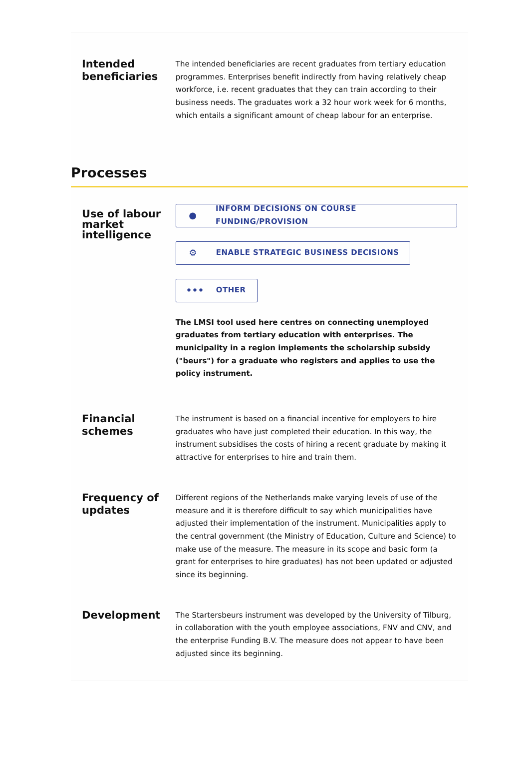Intended beneficiaries
The intended beneficiaries are recent graduates from tertiary education programmes. Enterprises benefit indirectly from having relatively cheap workforce, i.e. recent graduates that they can train according to their business needs. The graduates work a 32 hour work week for 6 months, which entails a significant amount of cheap labour for an enterprise.
Processes
Use of labour market intelligence
● INFORM DECISIONS ON COURSE FUNDING/PROVISION
⚙ ENABLE STRATEGIC BUSINESS DECISIONS
••• OTHER
The LMSI tool used here centres on connecting unemployed graduates from tertiary education with enterprises. The municipality in a region implements the scholarship subsidy ("beurs") for a graduate who registers and applies to use the policy instrument.
Financial schemes
The instrument is based on a financial incentive for employers to hire graduates who have just completed their education. In this way, the instrument subsidises the costs of hiring a recent graduate by making it attractive for enterprises to hire and train them.
Frequency of updates
Different regions of the Netherlands make varying levels of use of the measure and it is therefore difficult to say which municipalities have adjusted their implementation of the instrument. Municipalities apply to the central government (the Ministry of Education, Culture and Science) to make use of the measure. The measure in its scope and basic form (a grant for enterprises to hire graduates) has not been updated or adjusted since its beginning.
Development
The Startersbeurs instrument was developed by the University of Tilburg, in collaboration with the youth employee associations, FNV and CNV, and the enterprise Funding B.V. The measure does not appear to have been adjusted since its beginning.